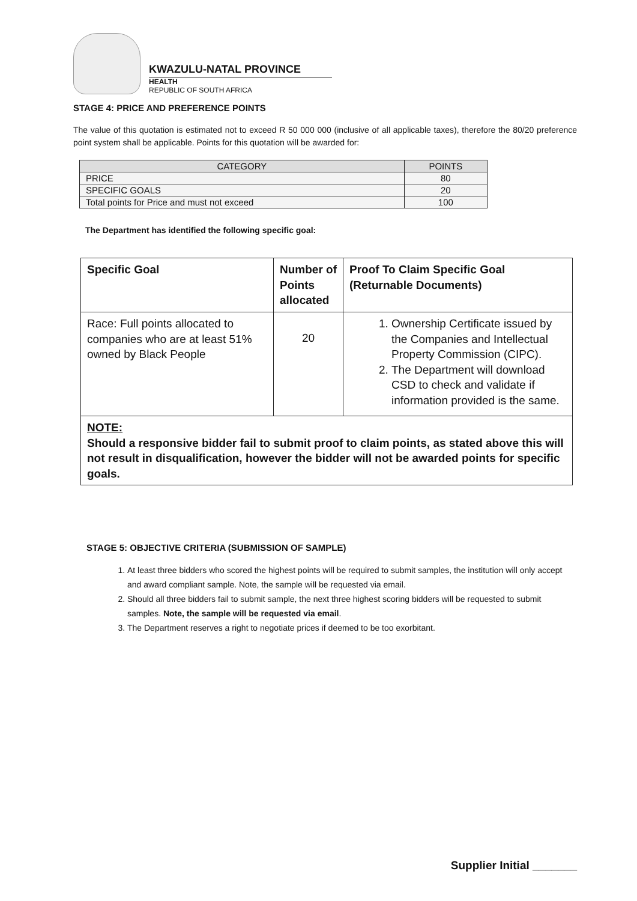KWAZULU-NATAL PROVINCE
HEALTH
REPUBLIC OF SOUTH AFRICA
STAGE 4: PRICE AND PREFERENCE POINTS
The value of this quotation is estimated not to exceed R 50 000 000 (inclusive of all applicable taxes), therefore the 80/20 preference point system shall be applicable. Points for this quotation will be awarded for:
| CATEGORY | POINTS |
| --- | --- |
| PRICE | 80 |
| SPECIFIC GOALS | 20 |
| Total points for Price and must not exceed | 100 |
The Department has identified the following specific goal:
| Specific Goal | Number of Points allocated | Proof To Claim Specific Goal (Returnable Documents) |
| Race: Full points allocated to companies who are at least 51% owned by Black People | 20 | 1. Ownership Certificate issued by the Companies and Intellectual Property Commission (CIPC). 2. The Department will download CSD to check and validate if information provided is the same. |
| NOTE: Should a responsive bidder fail to submit proof to claim points, as stated above this will not result in disqualification, however the bidder will not be awarded points for specific goals. | | |
STAGE 5: OBJECTIVE CRITERIA (SUBMISSION OF SAMPLE)
1. At least three bidders who scored the highest points will be required to submit samples, the institution will only accept and award compliant sample. Note, the sample will be requested via email.
2. Should all three bidders fail to submit sample, the next three highest scoring bidders will be requested to submit samples. Note, the sample will be requested via email.
3. The Department reserves a right to negotiate prices if deemed to be too exorbitant.
Supplier Initial _______